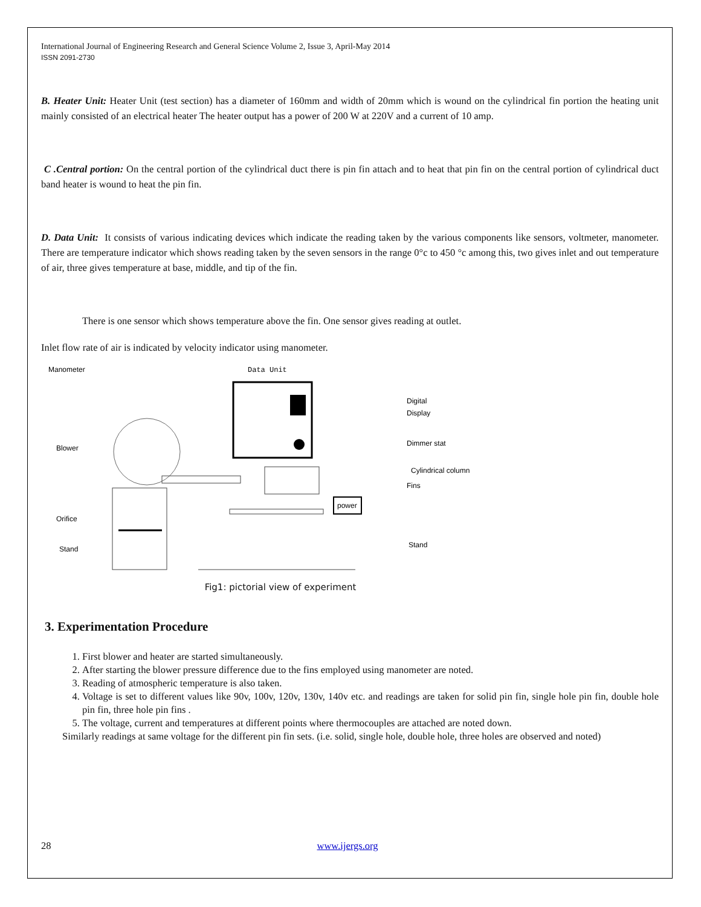International Journal of Engineering Research and General Science Volume 2, Issue 3, April-May 2014
ISSN 2091-2730
B. Heater Unit: Heater Unit (test section) has a diameter of 160mm and width of 20mm which is wound on the cylindrical fin portion the heating unit mainly consisted of an electrical heater The heater output has a power of 200 W at 220V and a current of 10 amp.
C .Central portion: On the central portion of the cylindrical duct there is pin fin attach and to heat that pin fin on the central portion of cylindrical duct band heater is wound to heat the pin fin.
D. Data Unit: It consists of various indicating devices which indicate the reading taken by the various components like sensors, voltmeter, manometer. There are temperature indicator which shows reading taken by the seven sensors in the range 0°c to 450 °c among this, two gives inlet and out temperature of air, three gives temperature at base, middle, and tip of the fin.
There is one sensor which shows temperature above the fin. One sensor gives reading at outlet.
Inlet flow rate of air is indicated by velocity indicator using manometer.
Manometer
Data Unit
power
Blower
Orifice
Stand
Digital
Display
Dimmer stat
Cylindrical column
Fins
Stand
Fig1: pictorial view of experiment
3. Experimentation Procedure
1. First blower and heater are started simultaneously.
2. After starting the blower pressure difference due to the fins employed using manometer are noted.
3. Reading of atmospheric temperature is also taken.
4. Voltage is set to different values like 90v, 100v, 120v, 130v, 140v etc. and readings are taken for solid pin fin, single hole pin fin, double hole pin fin, three hole pin fins .
5. The voltage, current and temperatures at different points where thermocouples are attached are noted down.
Similarly readings at same voltage for the different pin fin sets. (i.e. solid, single hole, double hole, three holes are observed and noted)
28 www.ijergs.org